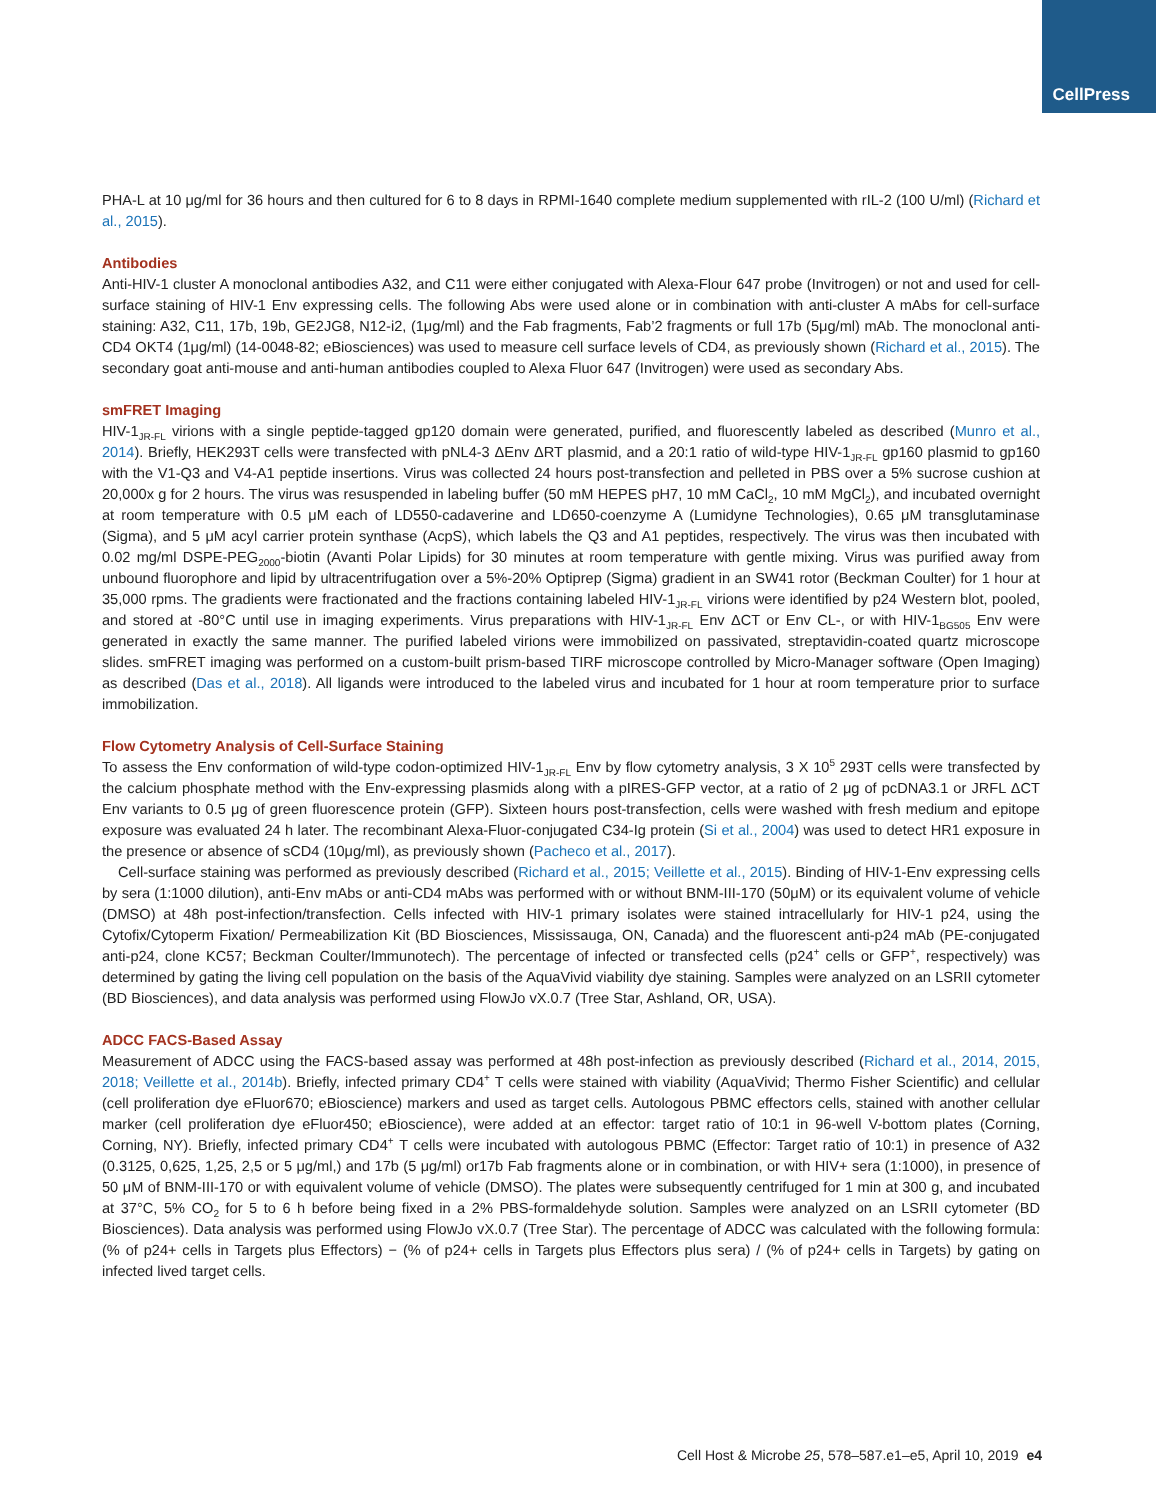CellPress
PHA-L at 10 μg/ml for 36 hours and then cultured for 6 to 8 days in RPMI-1640 complete medium supplemented with rIL-2 (100 U/ml) (Richard et al., 2015).
Antibodies
Anti-HIV-1 cluster A monoclonal antibodies A32, and C11 were either conjugated with Alexa-Flour 647 probe (Invitrogen) or not and used for cell-surface staining of HIV-1 Env expressing cells. The following Abs were used alone or in combination with anti-cluster A mAbs for cell-surface staining: A32, C11, 17b, 19b, GE2JG8, N12-i2, (1μg/ml) and the Fab fragments, Fab’2 fragments or full 17b (5μg/ml) mAb. The monoclonal anti-CD4 OKT4 (1μg/ml) (14-0048-82; eBiosciences) was used to measure cell surface levels of CD4, as previously shown (Richard et al., 2015). The secondary goat anti-mouse and anti-human antibodies coupled to Alexa Fluor 647 (Invitrogen) were used as secondary Abs.
smFRET Imaging
HIV-1<sub>JR-FL</sub> virions with a single peptide-tagged gp120 domain were generated, purified, and fluorescently labeled as described (Munro et al., 2014). Briefly, HEK293T cells were transfected with pNL4-3 ΔEnv ΔRT plasmid, and a 20:1 ratio of wild-type HIV-1<sub>JR-FL</sub> gp160 plasmid to gp160 with the V1-Q3 and V4-A1 peptide insertions. Virus was collected 24 hours post-transfection and pelleted in PBS over a 5% sucrose cushion at 20,000x g for 2 hours. The virus was resuspended in labeling buffer (50 mM HEPES pH7, 10 mM CaCl<sub>2</sub>, 10 mM MgCl<sub>2</sub>), and incubated overnight at room temperature with 0.5 μM each of LD550-cadaverine and LD650-coenzyme A (Lumidyne Technologies), 0.65 μM transglutaminase (Sigma), and 5 μM acyl carrier protein synthase (AcpS), which labels the Q3 and A1 peptides, respectively. The virus was then incubated with 0.02 mg/ml DSPE-PEG<sub>2000</sub>-biotin (Avanti Polar Lipids) for 30 minutes at room temperature with gentle mixing. Virus was purified away from unbound fluorophore and lipid by ultracentrifugation over a 5%-20% Optiprep (Sigma) gradient in an SW41 rotor (Beckman Coulter) for 1 hour at 35,000 rpms. The gradients were fractionated and the fractions containing labeled HIV-1<sub>JR-FL</sub> virions were identified by p24 Western blot, pooled, and stored at -80°C until use in imaging experiments. Virus preparations with HIV-1<sub>JR-FL</sub> Env ΔCT or Env CL-, or with HIV-1<sub>BG505</sub> Env were generated in exactly the same manner. The purified labeled virions were immobilized on passivated, streptavidin-coated quartz microscope slides. smFRET imaging was performed on a custom-built prism-based TIRF microscope controlled by Micro-Manager software (Open Imaging) as described (Das et al., 2018). All ligands were introduced to the labeled virus and incubated for 1 hour at room temperature prior to surface immobilization.
Flow Cytometry Analysis of Cell-Surface Staining
To assess the Env conformation of wild-type codon-optimized HIV-1<sub>JR-FL</sub> Env by flow cytometry analysis, 3 X 10<sup>5</sup> 293T cells were transfected by the calcium phosphate method with the Env-expressing plasmids along with a pIRES-GFP vector, at a ratio of 2 μg of pcDNA3.1 or JRFL ΔCT Env variants to 0.5 μg of green fluorescence protein (GFP). Sixteen hours post-transfection, cells were washed with fresh medium and epitope exposure was evaluated 24 h later. The recombinant Alexa-Fluor-conjugated C34-Ig protein (Si et al., 2004) was used to detect HR1 exposure in the presence or absence of sCD4 (10μg/ml), as previously shown (Pacheco et al., 2017).
Cell-surface staining was performed as previously described (Richard et al., 2015; Veillette et al., 2015). Binding of HIV-1-Env expressing cells by sera (1:1000 dilution), anti-Env mAbs or anti-CD4 mAbs was performed with or without BNM-III-170 (50μM) or its equivalent volume of vehicle (DMSO) at 48h post-infection/transfection. Cells infected with HIV-1 primary isolates were stained intracellularly for HIV-1 p24, using the Cytofix/Cytoperm Fixation/ Permeabilization Kit (BD Biosciences, Mississauga, ON, Canada) and the fluorescent anti-p24 mAb (PE-conjugated anti-p24, clone KC57; Beckman Coulter/Immunotech). The percentage of infected or transfected cells (p24<sup>+</sup> cells or GFP<sup>+</sup>, respectively) was determined by gating the living cell population on the basis of the AquaVivid viability dye staining. Samples were analyzed on an LSRII cytometer (BD Biosciences), and data analysis was performed using FlowJo vX.0.7 (Tree Star, Ashland, OR, USA).
ADCC FACS-Based Assay
Measurement of ADCC using the FACS-based assay was performed at 48h post-infection as previously described (Richard et al., 2014, 2015, 2018; Veillette et al., 2014b). Briefly, infected primary CD4<sup>+</sup> T cells were stained with viability (AquaVivid; Thermo Fisher Scientific) and cellular (cell proliferation dye eFluor670; eBioscience) markers and used as target cells. Autologous PBMC effectors cells, stained with another cellular marker (cell proliferation dye eFluor450; eBioscience), were added at an effector: target ratio of 10:1 in 96-well V-bottom plates (Corning, Corning, NY). Briefly, infected primary CD4<sup>+</sup> T cells were incubated with autologous PBMC (Effector: Target ratio of 10:1) in presence of A32 (0.3125, 0,625, 1,25, 2,5 or 5 μg/ml,) and 17b (5 μg/ml) or17b Fab fragments alone or in combination, or with HIV+ sera (1:1000), in presence of 50 μM of BNM-III-170 or with equivalent volume of vehicle (DMSO). The plates were subsequently centrifuged for 1 min at 300 g, and incubated at 37°C, 5% CO<sub>2</sub> for 5 to 6 h before being fixed in a 2% PBS-formaldehyde solution. Samples were analyzed on an LSRII cytometer (BD Biosciences). Data analysis was performed using FlowJo vX.0.7 (Tree Star). The percentage of ADCC was calculated with the following formula: (% of p24+ cells in Targets plus Effectors) − (% of p24+ cells in Targets plus Effectors plus sera) / (% of p24+ cells in Targets) by gating on infected lived target cells.
Cell Host & Microbe 25, 578–587.e1–e5, April 10, 2019 e4